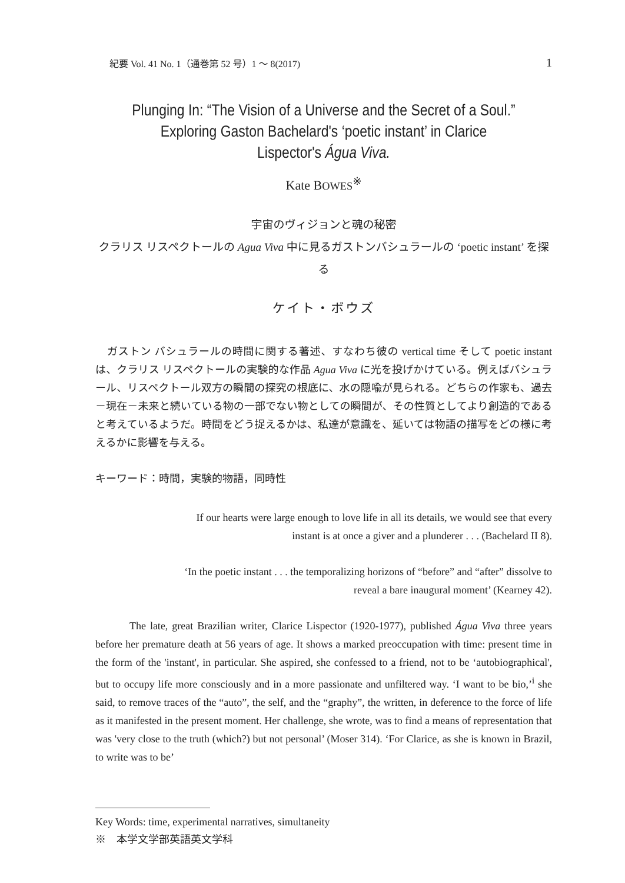紀要 Vol. 41 No. 1（通巻第 52 号）1 ～ 8(2017) 1
Plunging In: “The Vision of a Universe and the Secret of a Soul.”
Exploring Gaston Bachelard's ‘poetic instant’ in Clarice Lispector's Água Viva.
Kate BOWES<sup>※</sup>
宇宙のヴィジョンと魂の秘密
クラリス リスペクトールの Agua Viva 中に見るガストンバシュラールの ‘poetic instant’ を探る
ケイト・ボウズ
ガストン バシュラールの時間に関する著述、すなわち彼の vertical time そして poetic instant は、クラリス リスペクトールの実験的な作品 Agua Viva に光を投げかけている。例えばバシュラール、リスペクトール双方の瞬間の探究の根底に、水の隠喩が見られる。どちらの作家も、過去－現在－未来と続いている物の一部でない物としての瞬間が、その性質としてより創造的であると考えているようだ。時間をどう捉えるかは、私達が意識を、延いては物語の描写をどの様に考えるかに影響を与える。
キーワード：時間，実験的物語，同時性
If our hearts were large enough to love life in all its details, we would see that every
instant is at once a giver and a plunderer . . . (Bachelard II 8).
‘In the poetic instant . . . the temporalizing horizons of “before” and “after” dissolve to
reveal a bare inaugural moment’ (Kearney 42).
The late, great Brazilian writer, Clarice Lispector (1920-1977), published Água Viva three years before her premature death at 56 years of age. It shows a marked preoccupation with time: present time in the form of the 'instant', in particular. She aspired, she confessed to a friend, not to be ‘autobiographical', but to occupy life more consciously and in a more passionate and unfiltered way. ‘I want to be bio,’<sup>i</sup> she said, to remove traces of the “auto”, the self, and the “graphy”, the written, in deference to the force of life as it manifested in the present moment. Her challenge, she wrote, was to find a means of representation that was 'very close to the truth (which?) but not personal’ (Moser 314). ‘For Clarice, as she is known in Brazil, to write was to be’
Key Words: time, experimental narratives, simultaneity
※　本学文学部英語英文学科